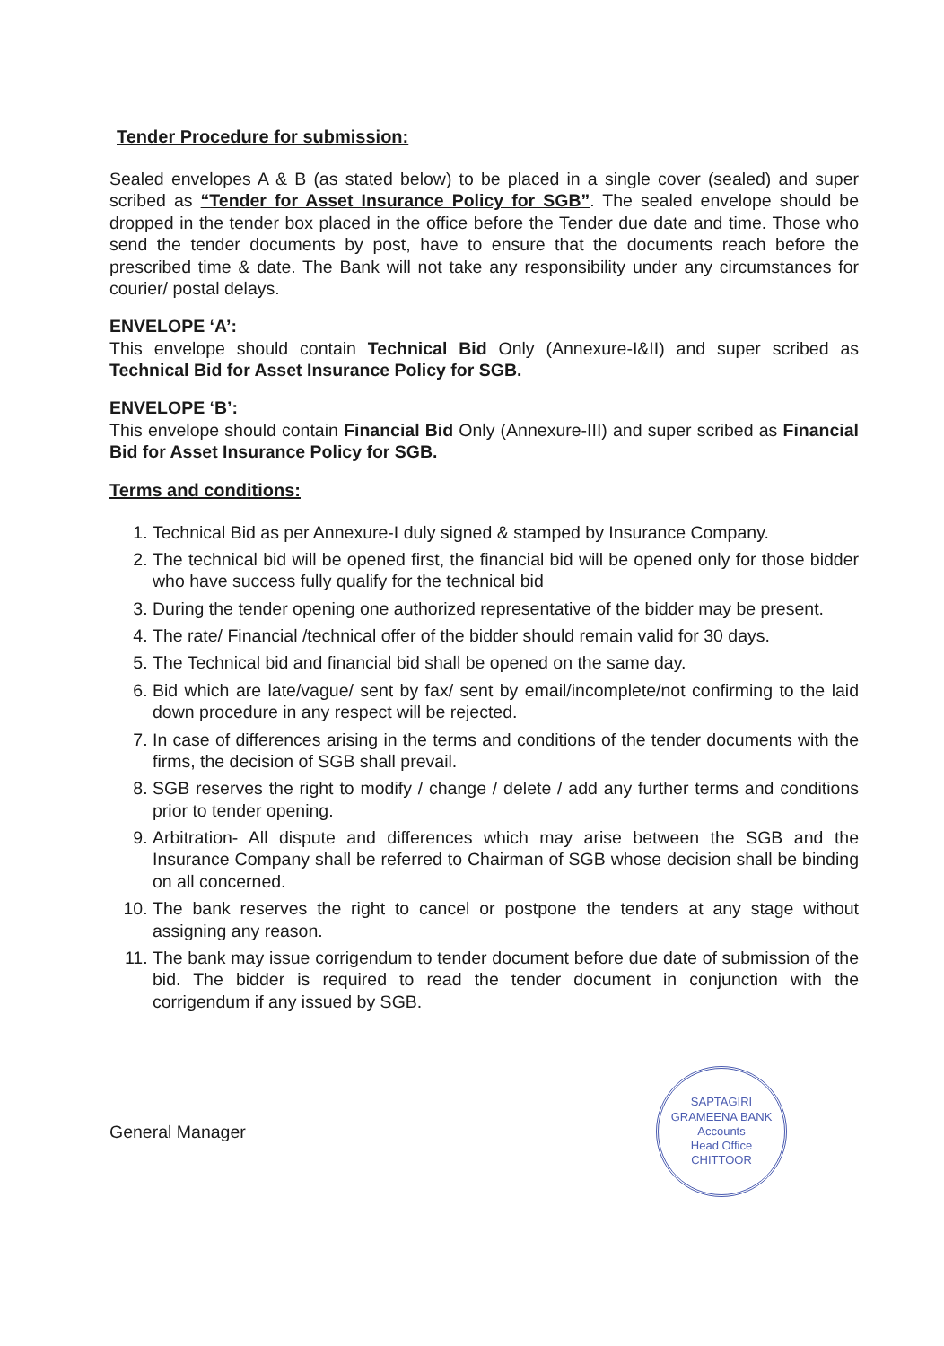Tender Procedure for submission:
Sealed envelopes A & B (as stated below) to be placed in a single cover (sealed) and super scribed as “Tender for Asset Insurance Policy for SGB”. The sealed envelope should be dropped in the tender box placed in the office before the Tender due date and time. Those who send the tender documents by post, have to ensure that the documents reach before the prescribed time & date. The Bank will not take any responsibility under any circumstances for courier/ postal delays.
ENVELOPE ‘A’:
This envelope should contain Technical Bid Only (Annexure-I&II) and super scribed as Technical Bid for Asset Insurance Policy for SGB.
ENVELOPE ‘B’:
This envelope should contain Financial Bid Only (Annexure-III) and super scribed as Financial Bid for Asset Insurance Policy for SGB.
Terms and conditions:
1. Technical Bid as per Annexure-I duly signed & stamped by Insurance Company.
2. The technical bid will be opened first, the financial bid will be opened only for those bidder who have success fully qualify for the technical bid
3. During the tender opening one authorized representative of the bidder may be present.
4. The rate/ Financial /technical offer of the bidder should remain valid for 30 days.
5. The Technical bid and financial bid shall be opened on the same day.
6. Bid which are late/vague/ sent by fax/ sent by email/incomplete/not confirming to the laid down procedure in any respect will be rejected.
7. In case of differences arising in the terms and conditions of the tender documents with the firms, the decision of SGB shall prevail.
8. SGB reserves the right to modify / change / delete / add any further terms and conditions prior to tender opening.
9. Arbitration- All dispute and differences which may arise between the SGB and the Insurance Company shall be referred to Chairman of SGB whose decision shall be binding on all concerned.
10. The bank reserves the right to cancel or postpone the tenders at any stage without assigning any reason.
11. The bank may issue corrigendum to tender document before due date of submission of the bid. The bidder is required to read the tender document in conjunction with the corrigendum if any issued by SGB.
General Manager
SAPTAGIRI GRAMEENA BANK
Accounts
Head Office
CHITTOOR